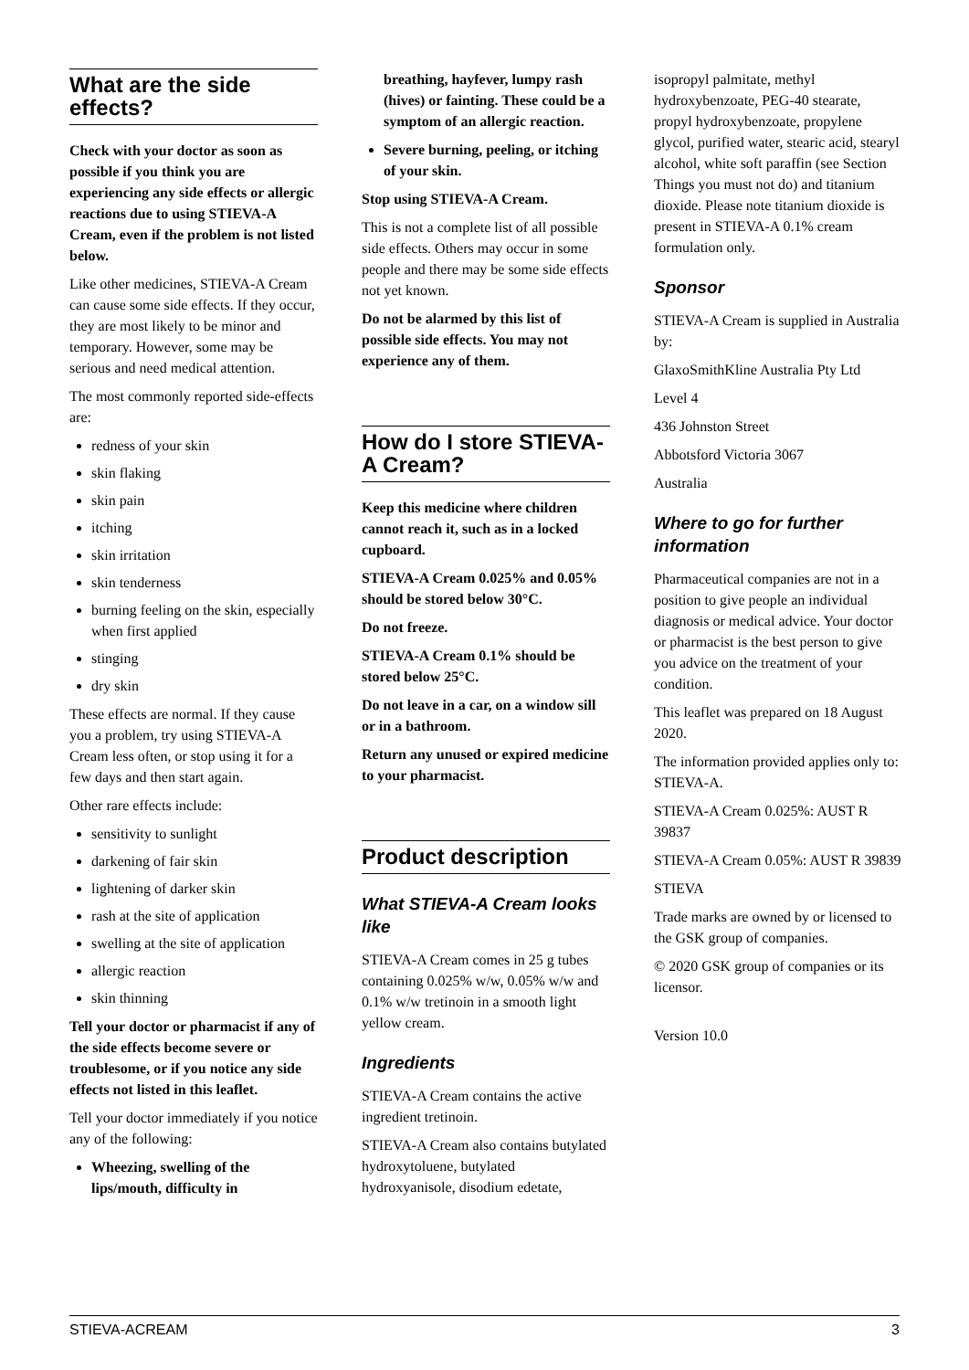What are the side effects?
Check with your doctor as soon as possible if you think you are experiencing any side effects or allergic reactions due to using STIEVA-A Cream, even if the problem is not listed below.
Like other medicines, STIEVA-A Cream can cause some side effects. If they occur, they are most likely to be minor and temporary. However, some may be serious and need medical attention.
The most commonly reported side-effects are:
redness of your skin
skin flaking
skin pain
itching
skin irritation
skin tenderness
burning feeling on the skin, especially when first applied
stinging
dry skin
These effects are normal. If they cause you a problem, try using STIEVA-A Cream less often, or stop using it for a few days and then start again.
Other rare effects include:
sensitivity to sunlight
darkening of fair skin
lightening of darker skin
rash at the site of application
swelling at the site of application
allergic reaction
skin thinning
Tell your doctor or pharmacist if any of the side effects become severe or troublesome, or if you notice any side effects not listed in this leaflet.
Tell your doctor immediately if you notice any of the following:
Wheezing, swelling of the lips/mouth, difficulty in
breathing, hayfever, lumpy rash (hives) or fainting. These could be a symptom of an allergic reaction.
Severe burning, peeling, or itching of your skin.
Stop using STIEVA-A Cream.
This is not a complete list of all possible side effects. Others may occur in some people and there may be some side effects not yet known.
Do not be alarmed by this list of possible side effects. You may not experience any of them.
How do I store STIEVA-A Cream?
Keep this medicine where children cannot reach it, such as in a locked cupboard.
STIEVA-A Cream 0.025% and 0.05% should be stored below 30°C.
Do not freeze.
STIEVA-A Cream 0.1% should be stored below 25°C.
Do not leave in a car, on a window sill or in a bathroom.
Return any unused or expired medicine to your pharmacist.
Product description
What STIEVA-A Cream looks like
STIEVA-A Cream comes in 25 g tubes containing 0.025% w/w, 0.05% w/w and 0.1% w/w tretinoin in a smooth light yellow cream.
Ingredients
STIEVA-A Cream contains the active ingredient tretinoin.
STIEVA-A Cream also contains butylated hydroxytoluene, butylated hydroxyanisole, disodium edetate,
isopropyl palmitate, methyl hydroxybenzoate, PEG-40 stearate, propyl hydroxybenzoate, propylene glycol, purified water, stearic acid, stearyl alcohol, white soft paraffin (see Section Things you must not do) and titanium dioxide. Please note titanium dioxide is present in STIEVA-A 0.1% cream formulation only.
Sponsor
STIEVA-A Cream is supplied in Australia by:
GlaxoSmithKline Australia Pty Ltd
Level 4
436 Johnston Street
Abbotsford Victoria 3067
Australia
Where to go for further information
Pharmaceutical companies are not in a position to give people an individual diagnosis or medical advice. Your doctor or pharmacist is the best person to give you advice on the treatment of your condition.
This leaflet was prepared on 18 August 2020.
The information provided applies only to: STIEVA-A.
STIEVA-A Cream 0.025%: AUST R 39837
STIEVA-A Cream 0.05%: AUST R 39839
STIEVA
Trade marks are owned by or licensed to the GSK group of companies.
© 2020 GSK group of companies or its licensor.
Version 10.0
STIEVA-ACREAM 3